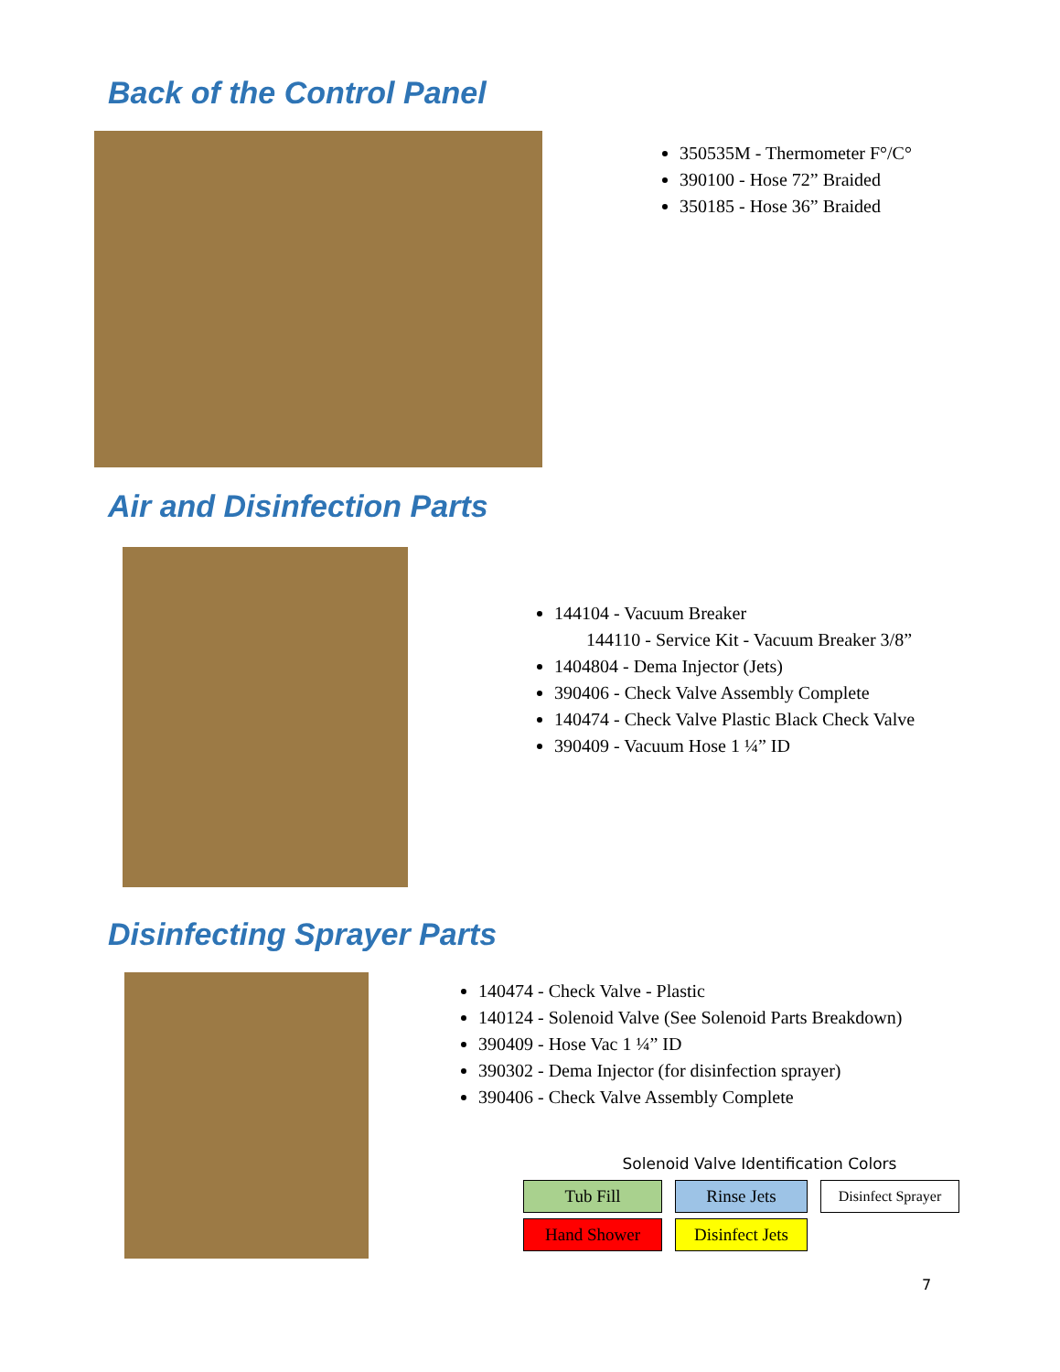Back of the Control Panel
350535M - Thermometer F°/C°
390100 - Hose 72” Braided
350185 - Hose 36” Braided
Air and Disinfection Parts
144104 - Vacuum Breaker
144110 - Service Kit - Vacuum Breaker 3/8”
1404804 - Dema Injector (Jets)
390406 - Check Valve Assembly Complete
140474 - Check Valve Plastic Black Check Valve
390409 - Vacuum Hose 1 ¼” ID
Disinfecting Sprayer Parts
140474 - Check Valve - Plastic
140124 - Solenoid Valve (See Solenoid Parts Breakdown)
390409 - Hose Vac 1 ¼” ID
390302 - Dema Injector (for disinfection sprayer)
390406 - Check Valve Assembly Complete
Solenoid Valve Identification Colors
Tub Fill
Rinse Jets
Disinfect Sprayer
Hand Shower
Disinfect Jets
7